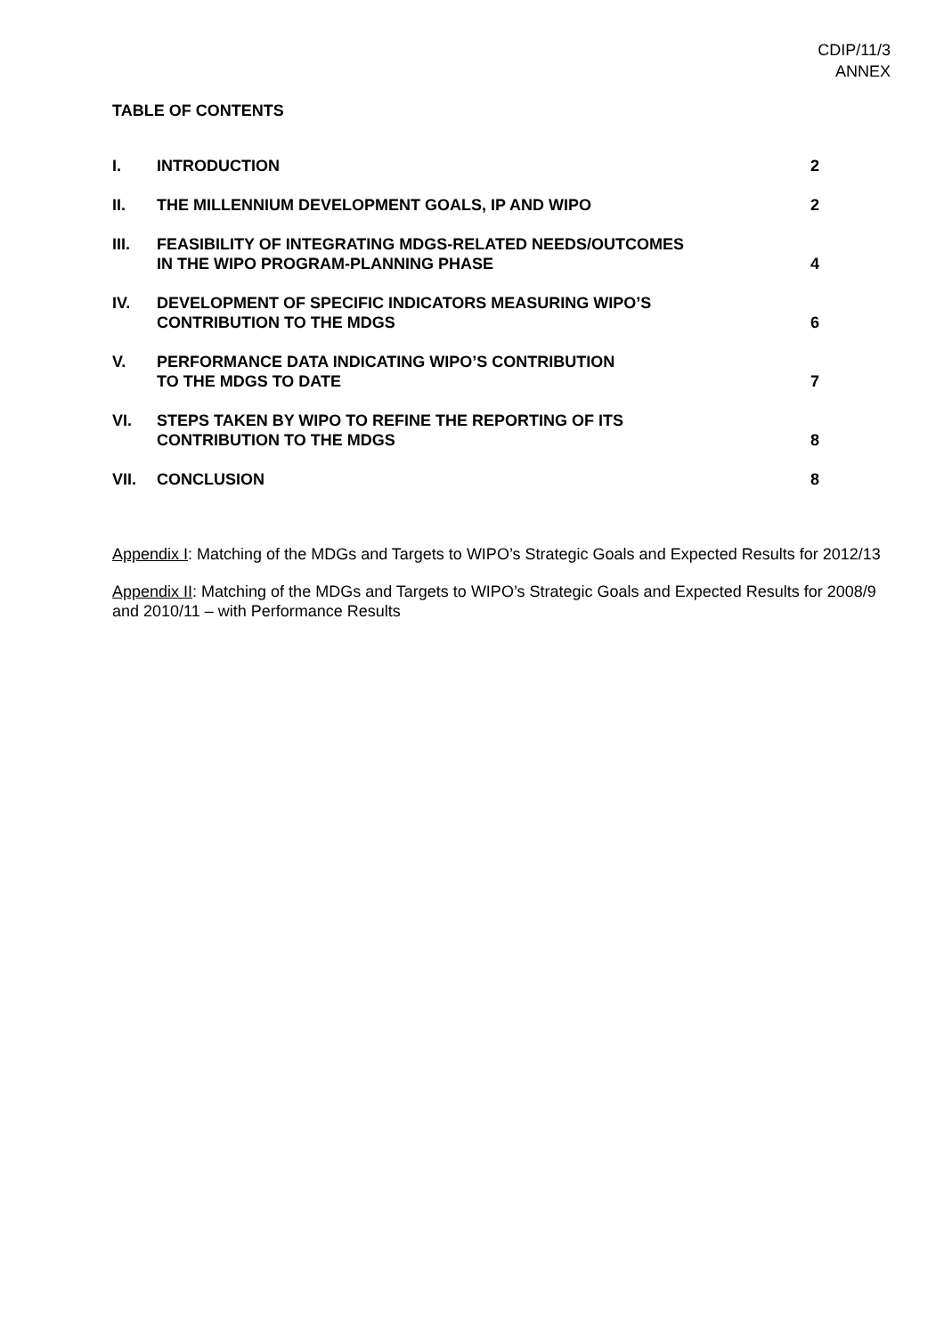CDIP/11/3
ANNEX
TABLE OF CONTENTS
| I. | INTRODUCTION | 2 |
| II. | THE MILLENNIUM DEVELOPMENT GOALS, IP AND WIPO | 2 |
| III. | FEASIBILITY OF INTEGRATING MDGS-RELATED NEEDS/OUTCOMES IN THE WIPO PROGRAM-PLANNING PHASE | 4 |
| IV. | DEVELOPMENT OF SPECIFIC INDICATORS MEASURING WIPO’S CONTRIBUTION TO THE MDGS | 6 |
| V. | PERFORMANCE DATA INDICATING WIPO’S CONTRIBUTION TO THE MDGS TO DATE | 7 |
| VI. | STEPS TAKEN BY WIPO TO REFINE THE REPORTING OF ITS CONTRIBUTION TO THE MDGS | 8 |
| VII. | CONCLUSION | 8 |
Appendix I: Matching of the MDGs and Targets to WIPO’s Strategic Goals and Expected Results for 2012/13
Appendix II: Matching of the MDGs and Targets to WIPO’s Strategic Goals and Expected Results for 2008/9 and 2010/11 – with Performance Results